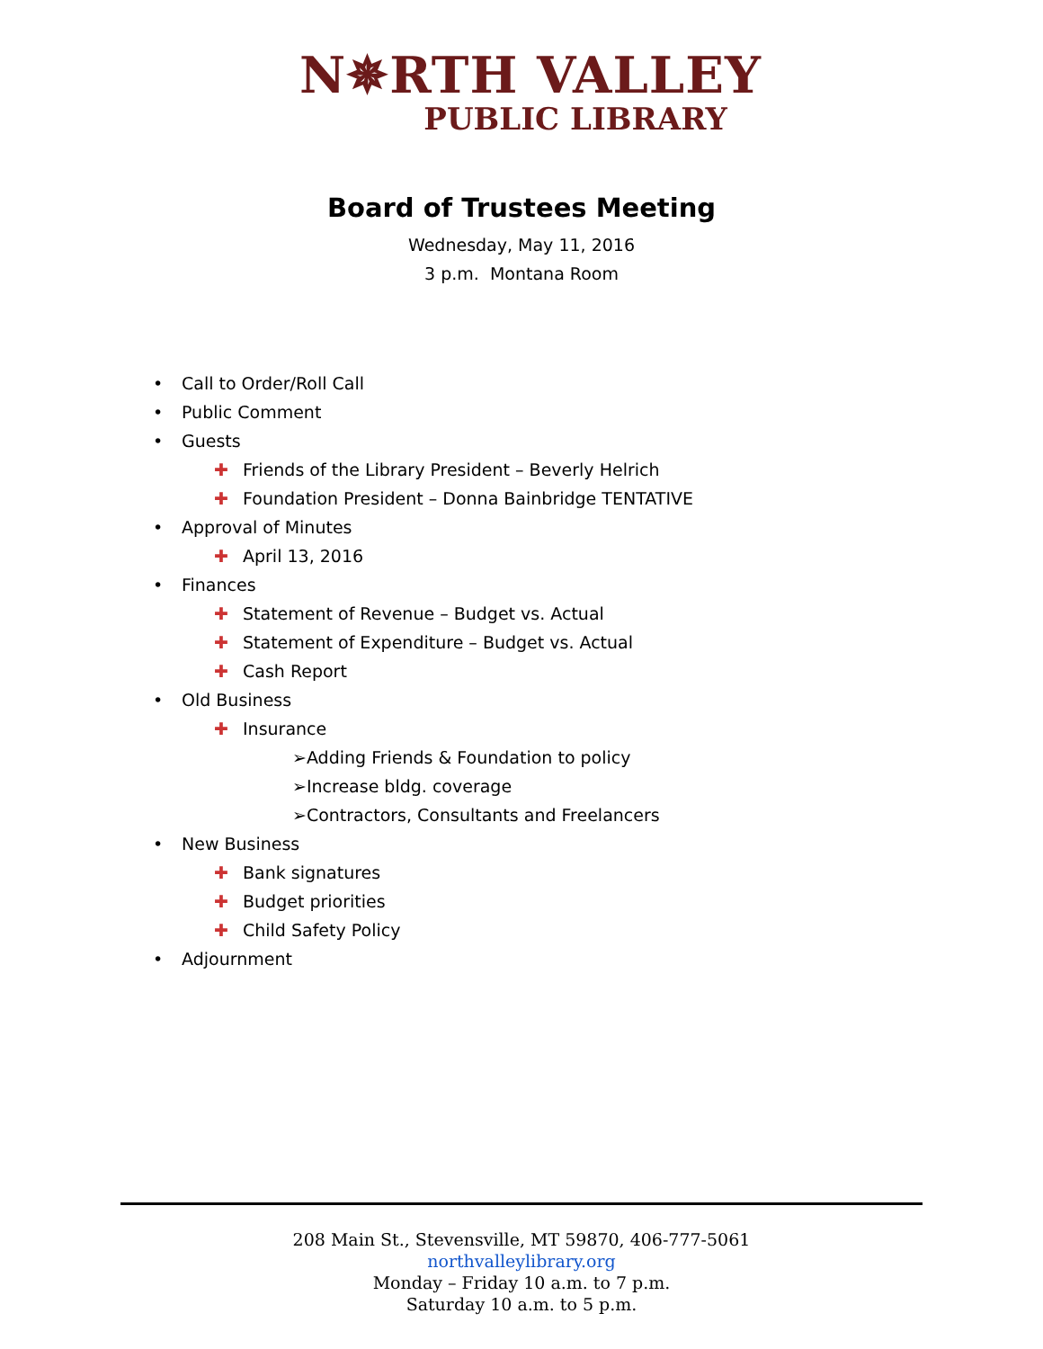N✵RTH VALLEY
PUBLIC LIBRARY
Board of Trustees Meeting
Wednesday, May 11, 2016
3 p.m. Montana Room
• Call to Order/Roll Call
• Public Comment
• Guests
✚ Friends of the Library President – Beverly Helrich
✚ Foundation President – Donna Bainbridge TENTATIVE
• Approval of Minutes
✚ April 13, 2016
• Finances
✚ Statement of Revenue – Budget vs. Actual
✚ Statement of Expenditure – Budget vs. Actual
✚ Cash Report
• Old Business
✚ Insurance
➢Adding Friends & Foundation to policy
➢Increase bldg. coverage
➢Contractors, Consultants and Freelancers
• New Business
✚ Bank signatures
✚ Budget priorities
✚ Child Safety Policy
• Adjournment
208 Main St., Stevensville, MT 59870, 406-777-5061
northvalleylibrary.org
Monday – Friday 10 a.m. to 7 p.m.
Saturday 10 a.m. to 5 p.m.